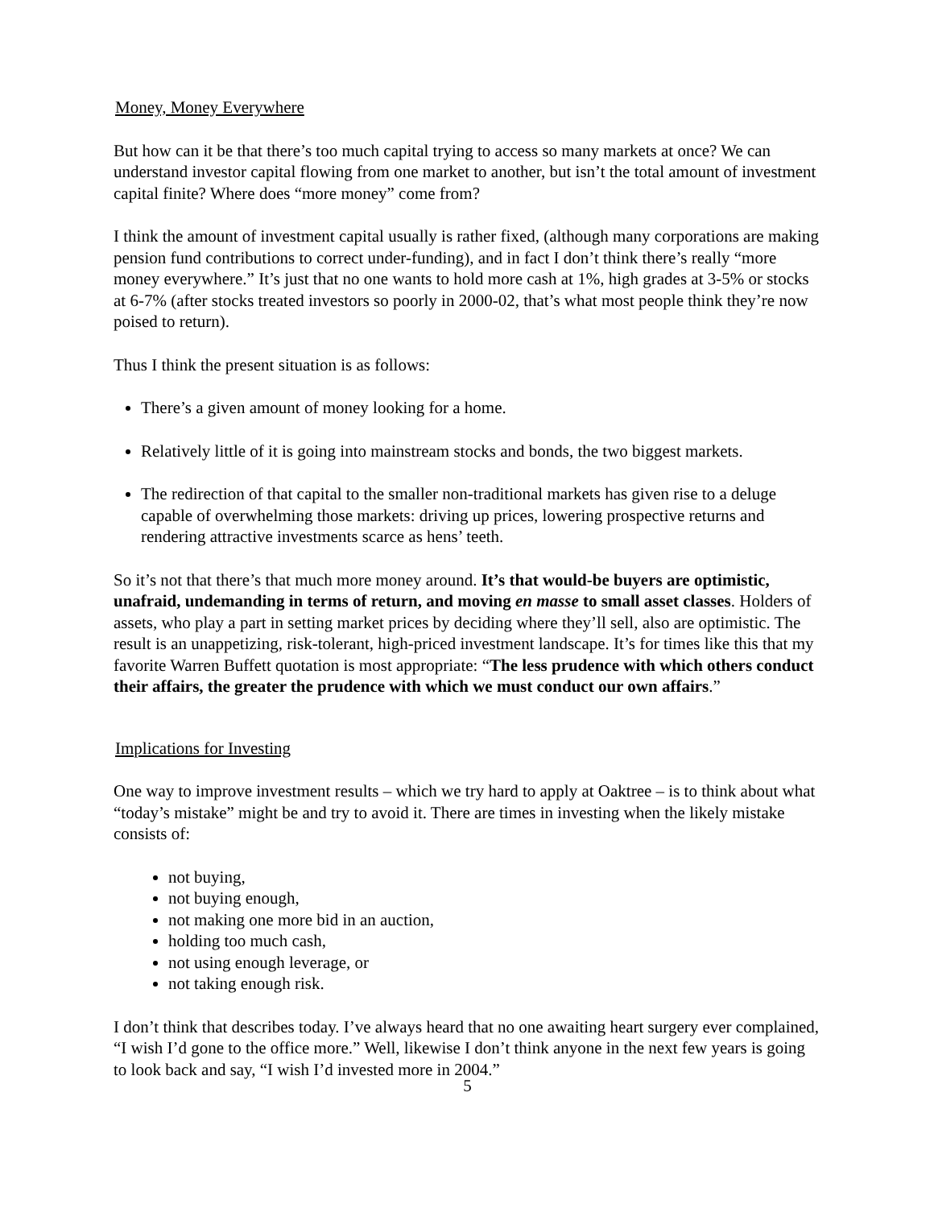Money, Money Everywhere
But how can it be that there’s too much capital trying to access so many markets at once? We can understand investor capital flowing from one market to another, but isn’t the total amount of investment capital finite? Where does “more money” come from?
I think the amount of investment capital usually is rather fixed, (although many corporations are making pension fund contributions to correct under-funding), and in fact I don’t think there’s really “more money everywhere.” It’s just that no one wants to hold more cash at 1%, high grades at 3-5% or stocks at 6-7% (after stocks treated investors so poorly in 2000-02, that’s what most people think they’re now poised to return).
Thus I think the present situation is as follows:
There’s a given amount of money looking for a home.
Relatively little of it is going into mainstream stocks and bonds, the two biggest markets.
The redirection of that capital to the smaller non-traditional markets has given rise to a deluge capable of overwhelming those markets: driving up prices, lowering prospective returns and rendering attractive investments scarce as hens’ teeth.
So it’s not that there’s that much more money around. It’s that would-be buyers are optimistic, unafraid, undemanding in terms of return, and moving en masse to small asset classes. Holders of assets, who play a part in setting market prices by deciding where they’ll sell, also are optimistic. The result is an unappetizing, risk-tolerant, high-priced investment landscape. It’s for times like this that my favorite Warren Buffett quotation is most appropriate: “The less prudence with which others conduct their affairs, the greater the prudence with which we must conduct our own affairs.”
Implications for Investing
One way to improve investment results – which we try hard to apply at Oaktree – is to think about what “today’s mistake” might be and try to avoid it. There are times in investing when the likely mistake consists of:
not buying,
not buying enough,
not making one more bid in an auction,
holding too much cash,
not using enough leverage, or
not taking enough risk.
I don’t think that describes today. I’ve always heard that no one awaiting heart surgery ever complained, “I wish I’d gone to the office more.” Well, likewise I don’t think anyone in the next few years is going to look back and say, “I wish I’d invested more in 2004.”
5